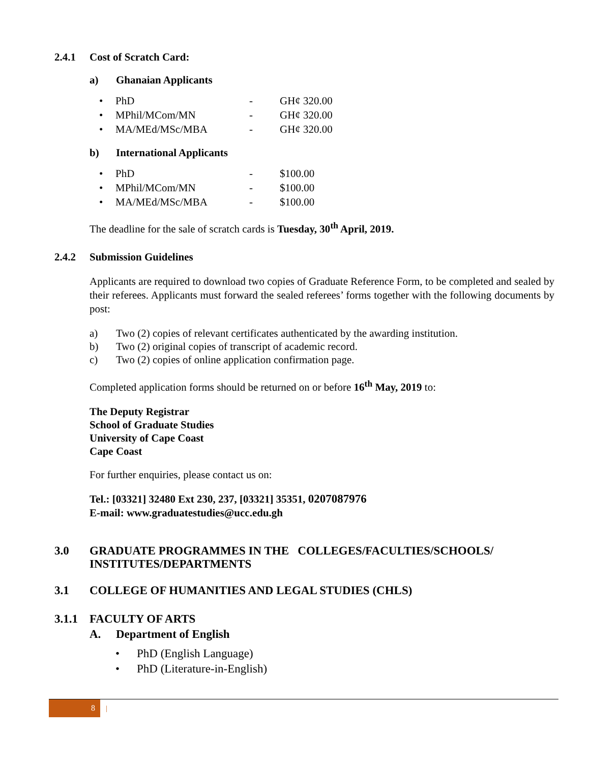2.4.1 Cost of Scratch Card:
a) Ghanaian Applicants
• PhD - GH¢ 320.00
• MPhil/MCom/MN - GH¢ 320.00
• MA/MEd/MSc/MBA - GH¢ 320.00
b) International Applicants
• PhD - $100.00
• MPhil/MCom/MN - $100.00
• MA/MEd/MSc/MBA - $100.00
The deadline for the sale of scratch cards is Tuesday, 30<sup>th</sup> April, 2019.
2.4.2 Submission Guidelines
Applicants are required to download two copies of Graduate Reference Form, to be completed and sealed by their referees. Applicants must forward the sealed referees’ forms together with the following documents by post:
a) Two (2) copies of relevant certificates authenticated by the awarding institution.
b) Two (2) original copies of transcript of academic record.
c) Two (2) copies of online application confirmation page.
Completed application forms should be returned on or before 16<sup>th</sup> May, 2019 to:
The Deputy Registrar
School of Graduate Studies
University of Cape Coast
Cape Coast
For further enquiries, please contact us on:
Tel.: [03321] 32480 Ext 230, 237, [03321] 35351, 0207087976
E-mail: www.graduatestudies@ucc.edu.gh
3.0 GRADUATE PROGRAMMES IN THE COLLEGES/FACULTIES/SCHOOLS/
INSTITUTES/DEPARTMENTS
3.1 COLLEGE OF HUMANITIES AND LEGAL STUDIES (CHLS)
3.1.1 FACULTY OF ARTS
A. Department of English
• PhD (English Language)
• PhD (Literature-in-English)
8 |